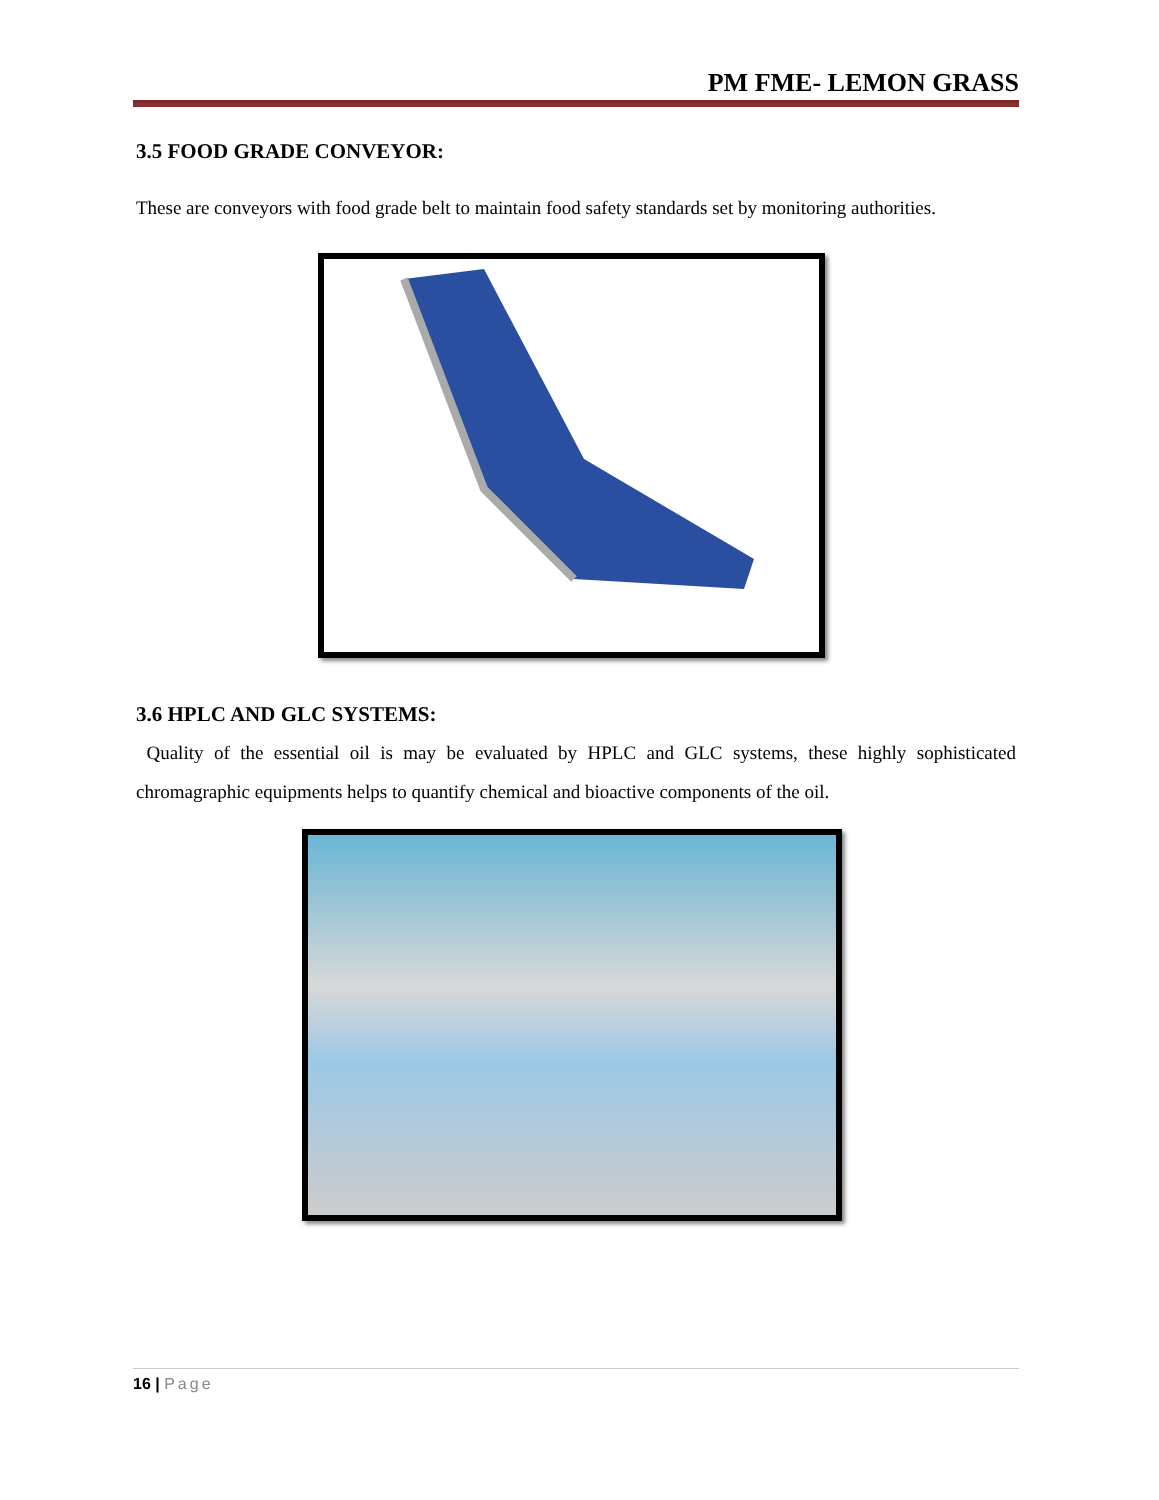PM FME- LEMON GRASS
3.5 FOOD GRADE CONVEYOR:
These are conveyors with food grade belt to maintain food safety standards set by monitoring authorities.
3.6 HPLC AND GLC SYSTEMS:
Quality of the essential oil is may be evaluated by HPLC and GLC systems, these highly sophisticated chromagraphic equipments helps to quantify chemical and bioactive components of the oil.
16 | Page